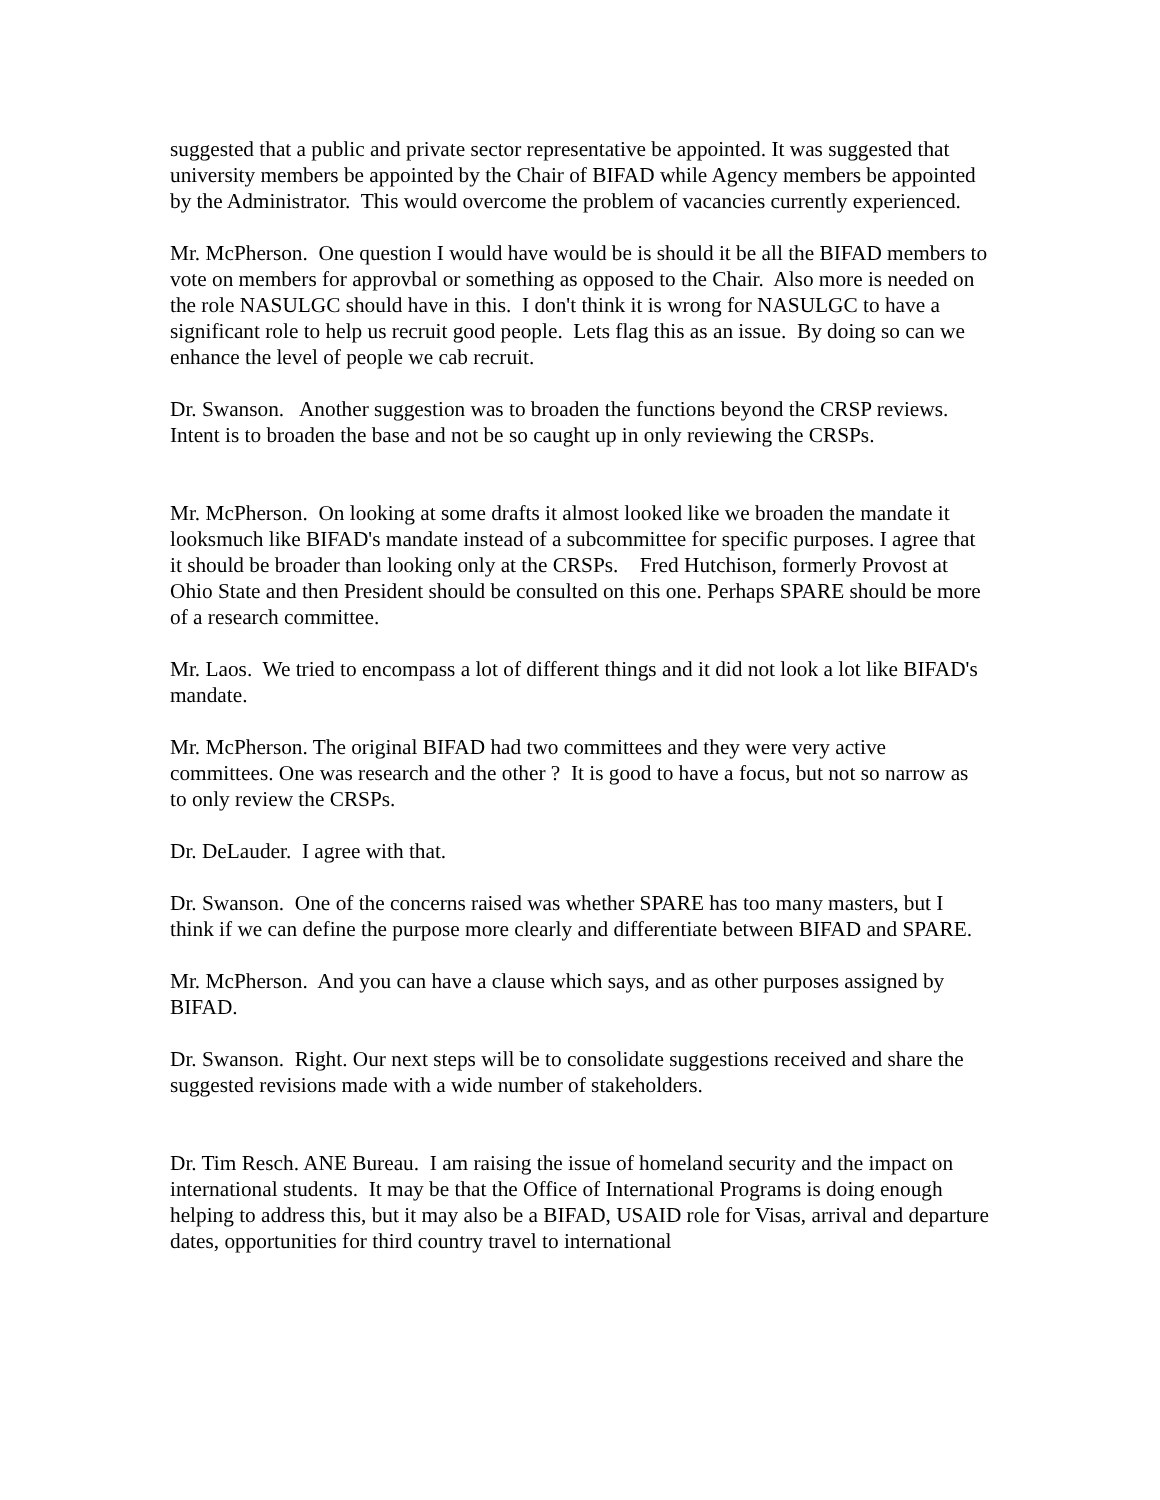suggested that a public and private sector representative be appointed. It was suggested that university members be appointed by the Chair of BIFAD while Agency members be appointed by the Administrator. This would overcome the problem of vacancies currently experienced.
Mr. McPherson. One question I would have would be is should it be all the BIFAD members to vote on members for approvbal or something as opposed to the Chair. Also more is needed on the role NASULGC should have in this. I don't think it is wrong for NASULGC to have a significant role to help us recruit good people. Lets flag this as an issue. By doing so can we enhance the level of people we cab recruit.
Dr. Swanson. Another suggestion was to broaden the functions beyond the CRSP reviews. Intent is to broaden the base and not be so caught up in only reviewing the CRSPs.
Mr. McPherson. On looking at some drafts it almost looked like we broaden the mandate it looksmuch like BIFAD's mandate instead of a subcommittee for specific purposes. I agree that it should be broader than looking only at the CRSPs. Fred Hutchison, formerly Provost at Ohio State and then President should be consulted on this one. Perhaps SPARE should be more of a research committee.
Mr. Laos. We tried to encompass a lot of different things and it did not look a lot like BIFAD's mandate.
Mr. McPherson. The original BIFAD had two committees and they were very active committees. One was research and the other ? It is good to have a focus, but not so narrow as to only review the CRSPs.
Dr. DeLauder. I agree with that.
Dr. Swanson. One of the concerns raised was whether SPARE has too many masters, but I think if we can define the purpose more clearly and differentiate between BIFAD and SPARE.
Mr. McPherson. And you can have a clause which says, and as other purposes assigned by BIFAD.
Dr. Swanson. Right. Our next steps will be to consolidate suggestions received and share the suggested revisions made with a wide number of stakeholders.
Dr. Tim Resch. ANE Bureau. I am raising the issue of homeland security and the impact on international students. It may be that the Office of International Programs is doing enough helping to address this, but it may also be a BIFAD, USAID role for Visas, arrival and departure dates, opportunities for third country travel to international